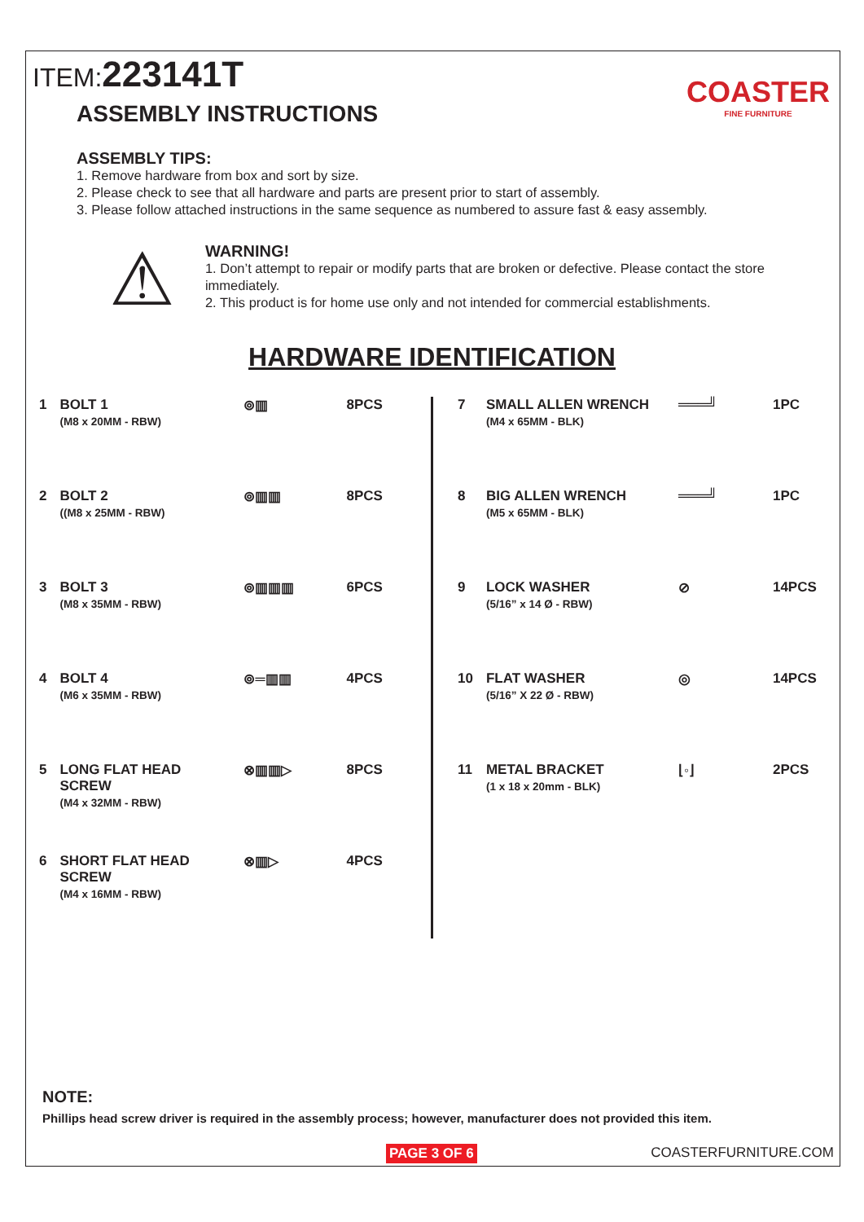ITEM:223141T
ASSEMBLY INSTRUCTIONS
COASTER
FINE FURNITURE
ASSEMBLY TIPS:
1. Remove hardware from box and sort by size.
2. Please check to see that all hardware and parts are present prior to start of assembly.
3. Please follow attached instructions in the same sequence as numbered to assure fast & easy assembly.
⚠
WARNING!
1. Don’t attempt to repair or modify parts that are broken or defective. Please contact the store immediately.
2. This product is for home use only and not intended for commercial establishments.
HARDWARE IDENTIFICATION
| 1 | BOLT 1 (M8 x 20MM - RBW) | ⊚▥ | 8PCS |
| 2 | BOLT 2 ((M8 x 25MM - RBW) | ⊚▥▥ | 8PCS |
| 3 | BOLT 3 (M8 x 35MM - RBW) | ⊚▥▥▥ | 6PCS |
| 4 | BOLT 4 (M6 x 35MM - RBW) | ⊚═▥▥ | 4PCS |
| 5 | LONG FLAT HEAD SCREW (M4 x 32MM - RBW) | ⊗▥▥▷ | 8PCS |
| 6 | SHORT FLAT HEAD SCREW (M4 x 16MM - RBW) | ⊗▥▷ | 4PCS |
| 7 | SMALL ALLEN WRENCH (M4 x 65MM - BLK) | ═══╝ | 1PC |
| 8 | BIG ALLEN WRENCH (M5 x 65MM - BLK) | ═══╝ | 1PC |
| 9 | LOCK WASHER (5/16” x 14 Ø - RBW) | ⊘ | 14PCS |
| 10 | FLAT WASHER (5/16” X 22 Ø - RBW) | ◎ | 14PCS |
| 11 | METAL BRACKET (1 x 18 x 20mm - BLK) | ⌊◦⌋ | 2PCS |
NOTE:
Phillips head screw driver is required in the assembly process; however, manufacturer does not provided this item.
PAGE 3 OF 6 COASTERFURNITURE.COM